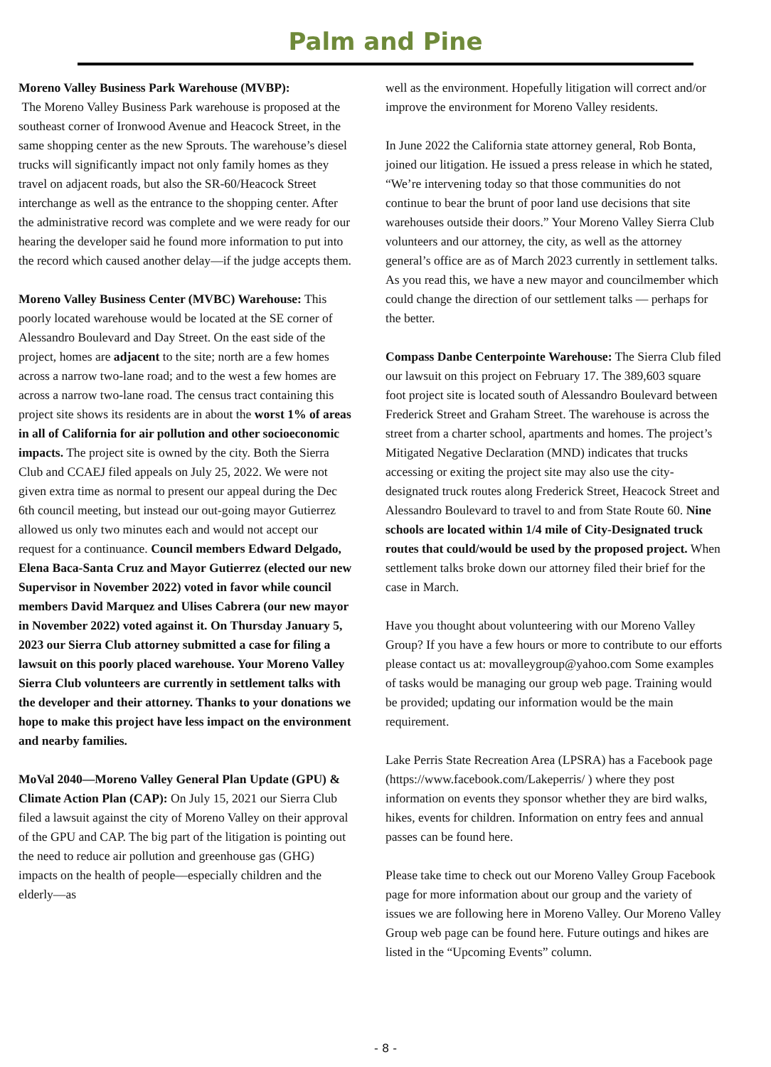Palm and Pine
Moreno Valley Business Park Warehouse (MVBP):
The Moreno Valley Business Park warehouse is proposed at the southeast corner of Ironwood Avenue and Heacock Street, in the same shopping center as the new Sprouts. The warehouse’s diesel trucks will significantly impact not only family homes as they travel on adjacent roads, but also the SR-60/Heacock Street interchange as well as the entrance to the shopping center. After the administrative record was complete and we were ready for our hearing the developer said he found more information to put into the record which caused another delay—if the judge accepts them.
Moreno Valley Business Center (MVBC) Warehouse: This poorly located warehouse would be located at the SE corner of Alessandro Boulevard and Day Street. On the east side of the project, homes are adjacent to the site; north are a few homes across a narrow two-lane road; and to the west a few homes are across a narrow two-lane road. The census tract containing this project site shows its residents are in about the worst 1% of areas in all of California for air pollution and other socioeconomic impacts. The project site is owned by the city. Both the Sierra Club and CCAEJ filed appeals on July 25, 2022. We were not given extra time as normal to present our appeal during the Dec 6th council meeting, but instead our out-going mayor Gutierrez allowed us only two minutes each and would not accept our request for a continuance. Council members Edward Delgado, Elena Baca-Santa Cruz and Mayor Gutierrez (elected our new Supervisor in November 2022) voted in favor while council members David Marquez and Ulises Cabrera (our new mayor in November 2022) voted against it. On Thursday January 5, 2023 our Sierra Club attorney submitted a case for filing a lawsuit on this poorly placed warehouse. Your Moreno Valley Sierra Club volunteers are currently in settlement talks with the developer and their attorney. Thanks to your donations we hope to make this project have less impact on the environment and nearby families.
MoVal 2040—Moreno Valley General Plan Update (GPU) & Climate Action Plan (CAP): On July 15, 2021 our Sierra Club filed a lawsuit against the city of Moreno Valley on their approval of the GPU and CAP. The big part of the litigation is pointing out the need to reduce air pollution and greenhouse gas (GHG) impacts on the health of people—especially children and the elderly—as
well as the environment. Hopefully litigation will correct and/or improve the environment for Moreno Valley residents.
In June 2022 the California state attorney general, Rob Bonta, joined our litigation. He issued a press release in which he stated, “We’re intervening today so that those communities do not continue to bear the brunt of poor land use decisions that site warehouses outside their doors.” Your Moreno Valley Sierra Club volunteers and our attorney, the city, as well as the attorney general’s office are as of March 2023 currently in settlement talks. As you read this, we have a new mayor and councilmember which could change the direction of our settlement talks — perhaps for the better.
Compass Danbe Centerpointe Warehouse: The Sierra Club filed our lawsuit on this project on February 17. The 389,603 square foot project site is located south of Alessandro Boulevard between Frederick Street and Graham Street. The warehouse is across the street from a charter school, apartments and homes. The project’s Mitigated Negative Declaration (MND) indicates that trucks accessing or exiting the project site may also use the city-designated truck routes along Frederick Street, Heacock Street and Alessandro Boulevard to travel to and from State Route 60. Nine schools are located within 1/4 mile of City-Designated truck routes that could/would be used by the proposed project. When settlement talks broke down our attorney filed their brief for the case in March.
Have you thought about volunteering with our Moreno Valley Group? If you have a few hours or more to contribute to our efforts please contact us at: movalleygroup@yahoo.com Some examples of tasks would be managing our group web page. Training would be provided; updating our information would be the main requirement.
Lake Perris State Recreation Area (LPSRA) has a Facebook page (https://www.facebook.com/Lakeperris/ ) where they post information on events they sponsor whether they are bird walks, hikes, events for children. Information on entry fees and annual passes can be found here.
Please take time to check out our Moreno Valley Group Facebook page for more information about our group and the variety of issues we are following here in Moreno Valley. Our Moreno Valley Group web page can be found here. Future outings and hikes are listed in the “Upcoming Events” column.
- 8 -